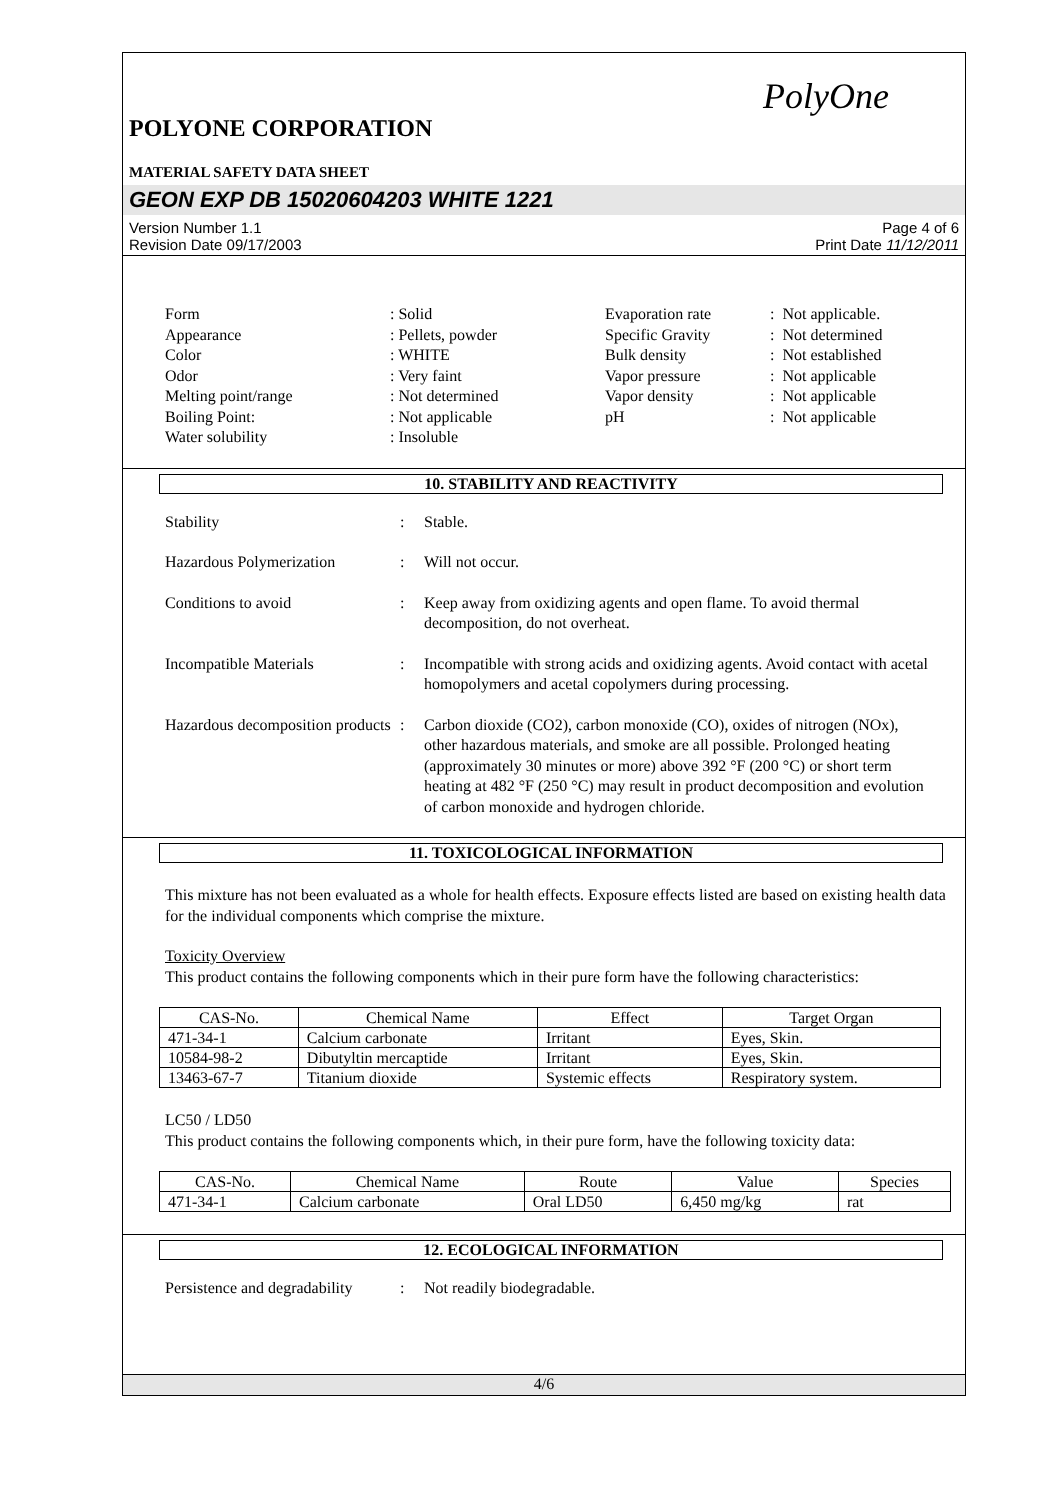PolyOne
POLYONE CORPORATION
MATERIAL SAFETY DATA SHEET
GEON EXP DB 15020604203 WHITE 1221
Version Number 1.1
Revision Date 09/17/2003
Page 4 of 6
Print Date 11/12/2011
Form
: Solid
Evaporation rate
: Not applicable.
Appearance
: Pellets, powder
Specific Gravity
: Not determined
Color
: WHITE
Bulk density
: Not established
Odor
: Very faint
Vapor pressure
: Not applicable
Melting point/range
: Not determined
Vapor density
: Not applicable
Boiling Point:
: Not applicable
pH
: Not applicable
Water solubility
: Insoluble
10. STABILITY AND REACTIVITY
Stability
:
Stable.
Hazardous Polymerization
:
Will not occur.
Conditions to avoid
:
Keep away from oxidizing agents and open flame. To avoid thermal decomposition, do not overheat.
Incompatible Materials
:
Incompatible with strong acids and oxidizing agents. Avoid contact with acetal homopolymers and acetal copolymers during processing.
Hazardous decomposition products
:
Carbon dioxide (CO2), carbon monoxide (CO), oxides of nitrogen (NOx), other hazardous materials, and smoke are all possible. Prolonged heating (approximately 30 minutes or more) above 392 °F (200 °C) or short term heating at 482 °F (250 °C) may result in product decomposition and evolution of carbon monoxide and hydrogen chloride.
11. TOXICOLOGICAL INFORMATION
This mixture has not been evaluated as a whole for health effects. Exposure effects listed are based on existing health data for the individual components which comprise the mixture.
Toxicity Overview
This product contains the following components which in their pure form have the following characteristics:
| CAS-No. | Chemical Name | Effect | Target Organ |
| --- | --- | --- | --- |
| 471-34-1 | Calcium carbonate | Irritant | Eyes, Skin. |
| 10584-98-2 | Dibutyltin mercaptide | Irritant | Eyes, Skin. |
| 13463-67-7 | Titanium dioxide | Systemic effects | Respiratory system. |
LC50 / LD50
This product contains the following components which, in their pure form, have the following toxicity data:
| CAS-No. | Chemical Name | Route | Value | Species |
| --- | --- | --- | --- | --- |
| 471-34-1 | Calcium carbonate | Oral LD50 | 6,450 mg/kg | rat |
12. ECOLOGICAL INFORMATION
Persistence and degradability
:
Not readily biodegradable.
4/6